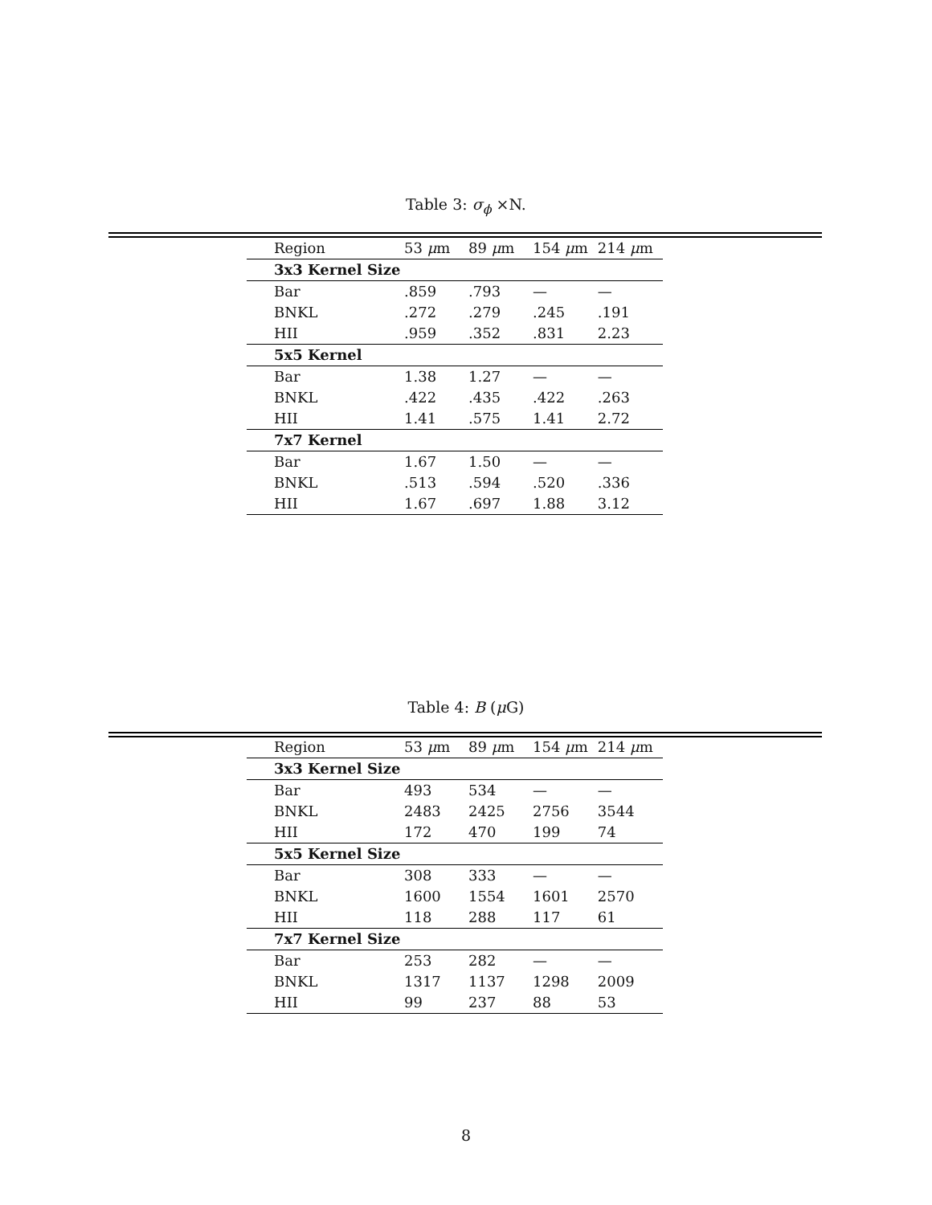Table 3: σ<sub>ϕ</sub> ×N.
| Region | 53 μ m | 89 μ m | 154 μ m | 214 μ m |
| --- | --- | --- | --- | --- |
| 3x3 Kernel Size | | | | |
| Bar | .859 | .793 | — | — |
| BNKL | .272 | .279 | .245 | .191 |
| HII | .959 | .352 | .831 | 2.23 |
| 5x5 Kernel | | | | |
| Bar | 1.38 | 1.27 | — | — |
| BNKL | .422 | .435 | .422 | .263 |
| HII | 1.41 | .575 | 1.41 | 2.72 |
| 7x7 Kernel | | | | |
| Bar | 1.67 | 1.50 | — | — |
| BNKL | .513 | .594 | .520 | .336 |
| HII | 1.67 | .697 | 1.88 | 3.12 |
Table 4: B (μ G)
| Region | 53 μ m | 89 μ m | 154 μ m | 214 μ m |
| --- | --- | --- | --- | --- |
| 3x3 Kernel Size | | | | |
| Bar | 493 | 534 | — | — |
| BNKL | 2483 | 2425 | 2756 | 3544 |
| HII | 172 | 470 | 199 | 74 |
| 5x5 Kernel Size | | | | |
| Bar | 308 | 333 | — | — |
| BNKL | 1600 | 1554 | 1601 | 2570 |
| HII | 118 | 288 | 117 | 61 |
| 7x7 Kernel Size | | | | |
| Bar | 253 | 282 | — | — |
| BNKL | 1317 | 1137 | 1298 | 2009 |
| HII | 99 | 237 | 88 | 53 |
8